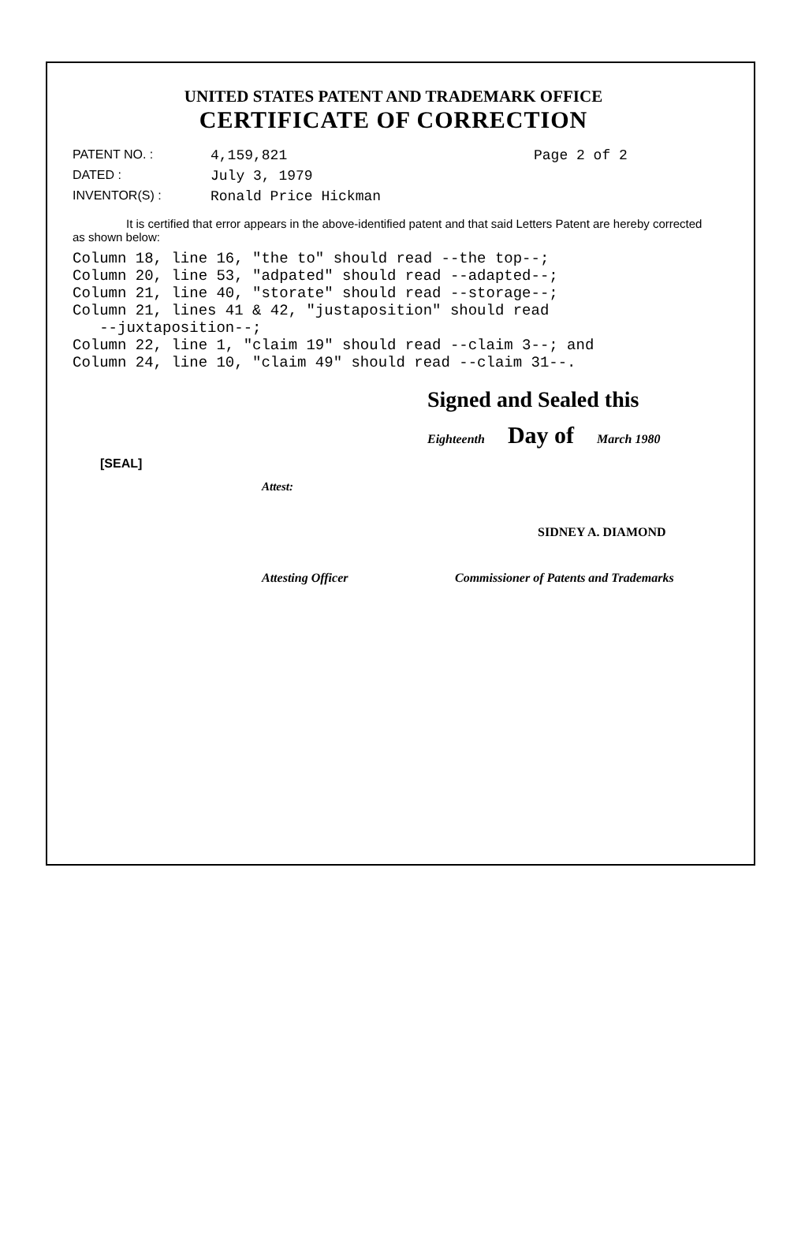UNITED STATES PATENT AND TRADEMARK OFFICE
CERTIFICATE OF CORRECTION
PATENT NO. : 4,159,821 Page 2 of 2
DATED : July 3, 1979
INVENTOR(S) : Ronald Price Hickman
It is certified that error appears in the above-identified patent and that said Letters Patent are hereby corrected as shown below:
Column 18, line 16, "the to" should read --the top--;
Column 20, line 53, "adpated" should read --adapted--;
Column 21, line 40, "storate" should read --storage--;
Column 21, lines 41 & 42, "justaposition" should read
   --juxtaposition--;
Column 22, line 1, "claim 19" should read --claim 3--; and
Column 24, line 10, "claim 49" should read --claim 31--.
Signed and Sealed this
Eighteenth Day of March 1980
[SEAL]
Attest:
SIDNEY A. DIAMOND
Attesting Officer Commissioner of Patents and Trademarks